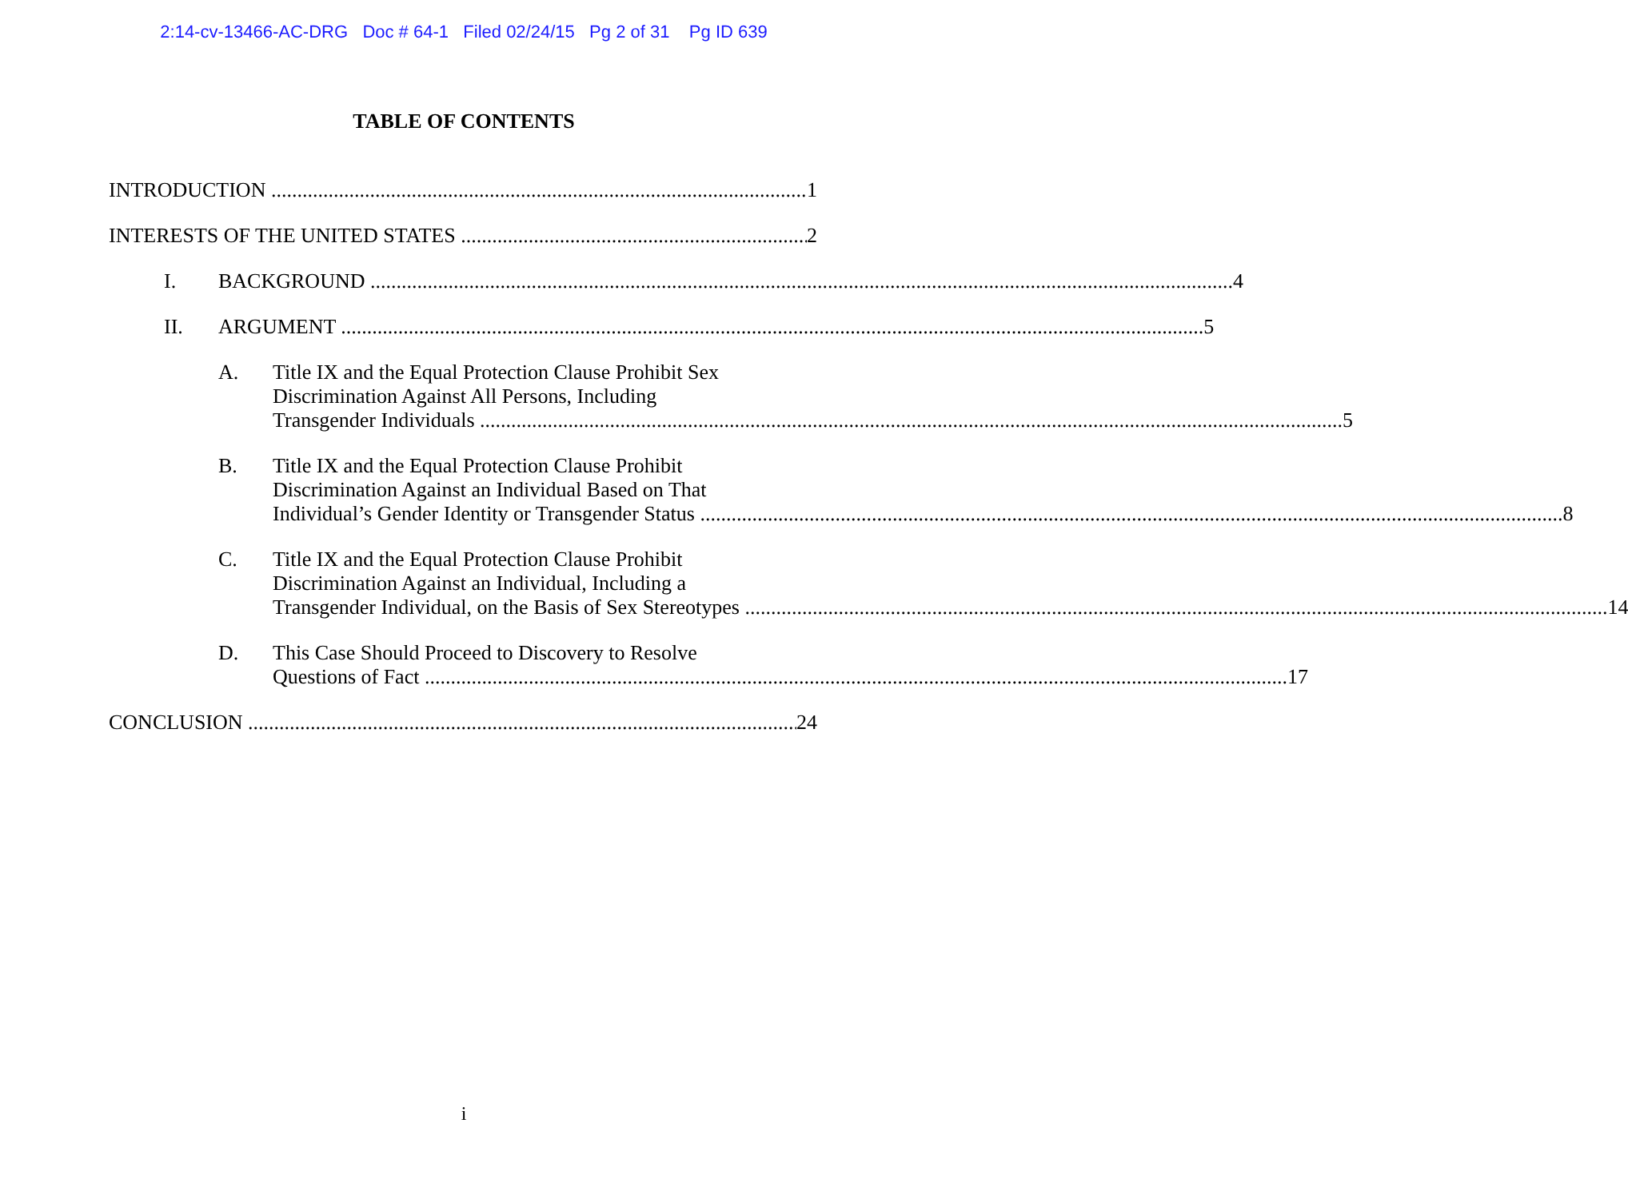2:14-cv-13466-AC-DRG Doc # 64-1 Filed 02/24/15 Pg 2 of 31 Pg ID 639
TABLE OF CONTENTS
INTRODUCTION 1
INTERESTS OF THE UNITED STATES 2
I.
BACKGROUND 4
II.
ARGUMENT 5
A. Title IX and the Equal Protection Clause Prohibit Sex
Discrimination Against All Persons, Including
Transgender Individuals 5
B. Title IX and the Equal Protection Clause Prohibit
Discrimination Against an Individual Based on That
Individual’s Gender Identity or Transgender Status 8
C. Title IX and the Equal Protection Clause Prohibit
Discrimination Against an Individual, Including a
Transgender Individual, on the Basis of Sex Stereotypes 14
D. This Case Should Proceed to Discovery to Resolve
Questions of Fact 17
CONCLUSION 24
i